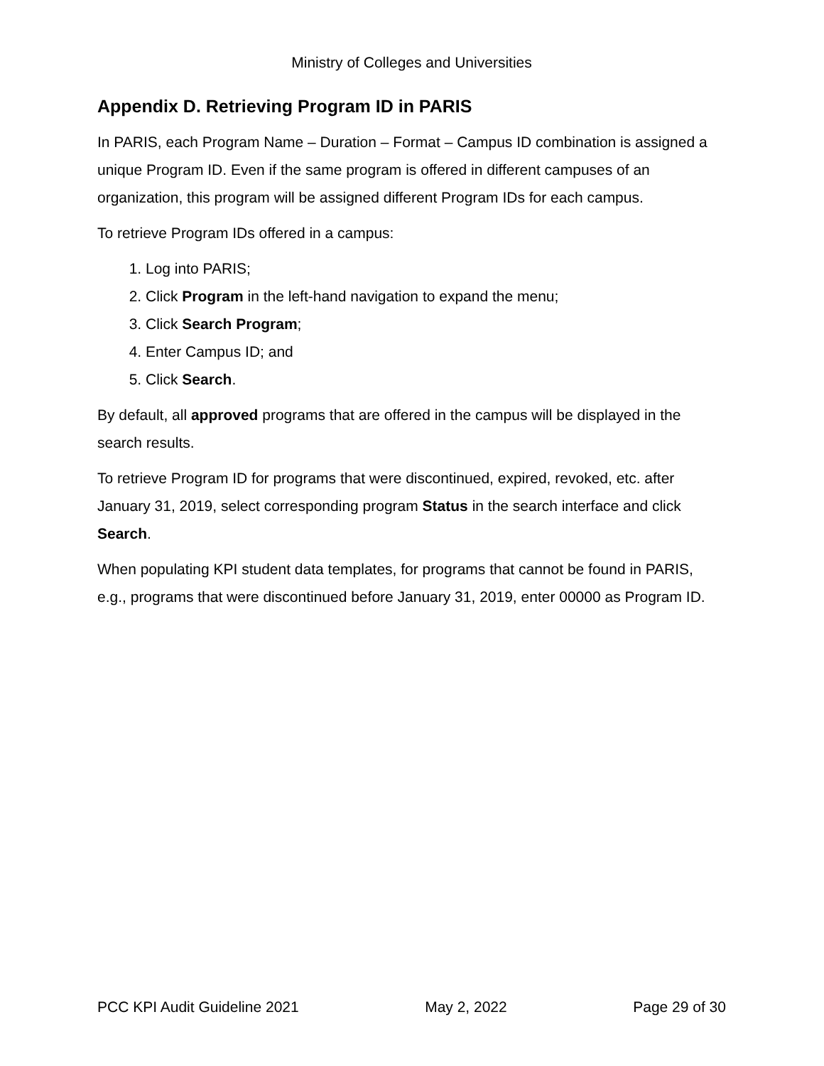Ministry of Colleges and Universities
Appendix D. Retrieving Program ID in PARIS
In PARIS, each Program Name – Duration – Format – Campus ID combination is assigned a unique Program ID. Even if the same program is offered in different campuses of an organization, this program will be assigned different Program IDs for each campus.
To retrieve Program IDs offered in a campus:
1. Log into PARIS;
2. Click Program in the left-hand navigation to expand the menu;
3. Click Search Program;
4. Enter Campus ID; and
5. Click Search.
By default, all approved programs that are offered in the campus will be displayed in the search results.
To retrieve Program ID for programs that were discontinued, expired, revoked, etc. after January 31, 2019, select corresponding program Status in the search interface and click Search.
When populating KPI student data templates, for programs that cannot be found in PARIS, e.g., programs that were discontinued before January 31, 2019, enter 00000 as Program ID.
PCC KPI Audit Guideline 2021 May 2, 2022 Page 29 of 30